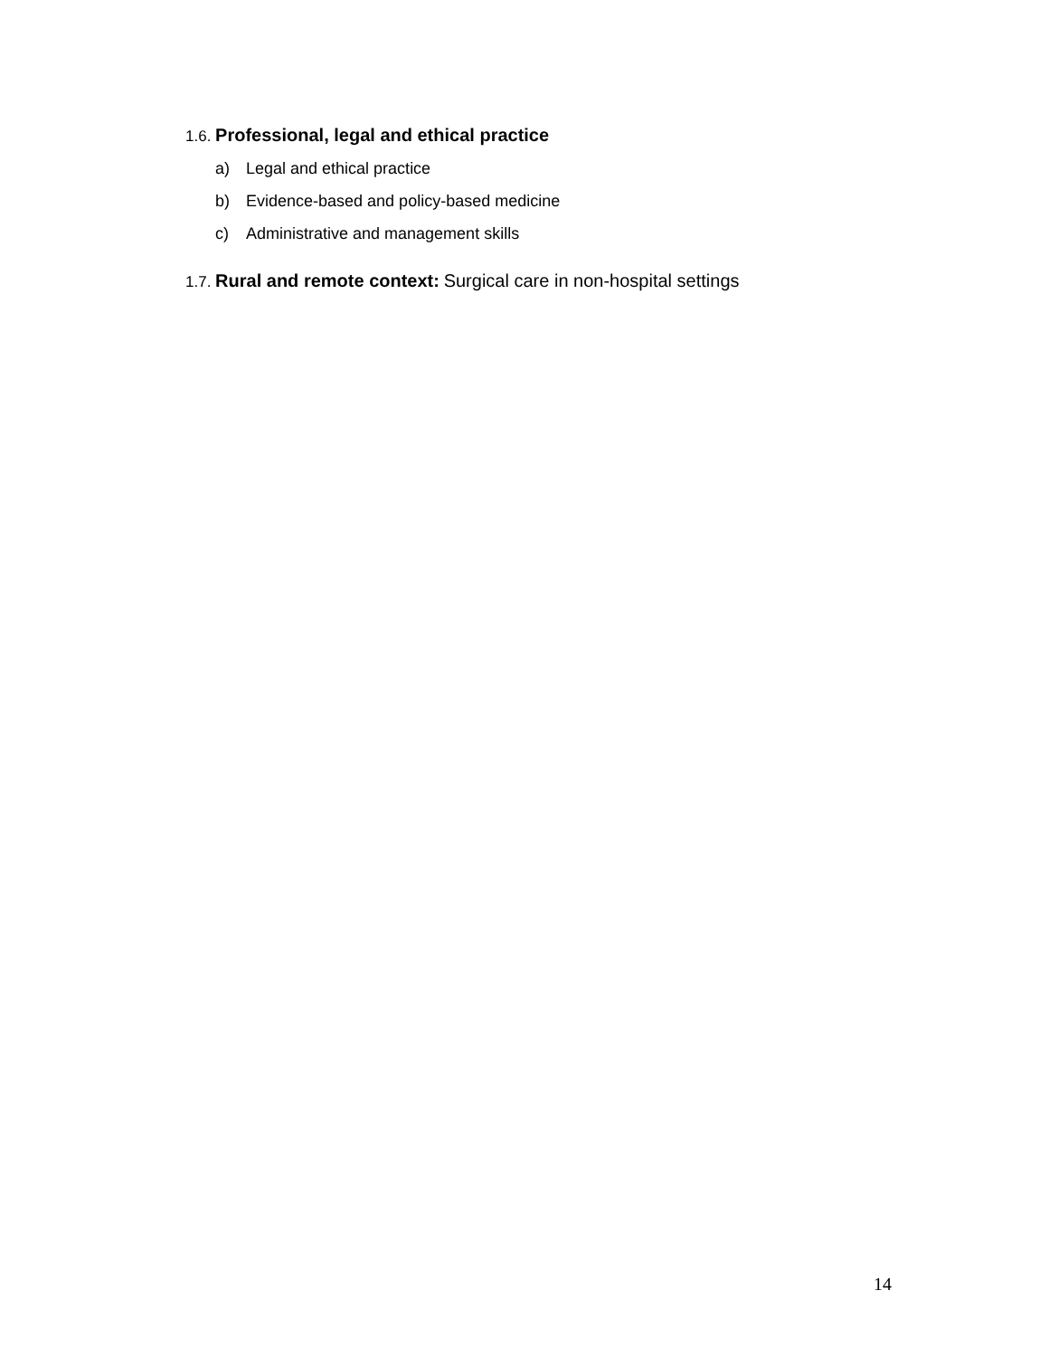1.6. Professional, legal and ethical practice
a) Legal and ethical practice
b) Evidence-based and policy-based medicine
c) Administrative and management skills
1.7. Rural and remote context: Surgical care in non-hospital settings
14